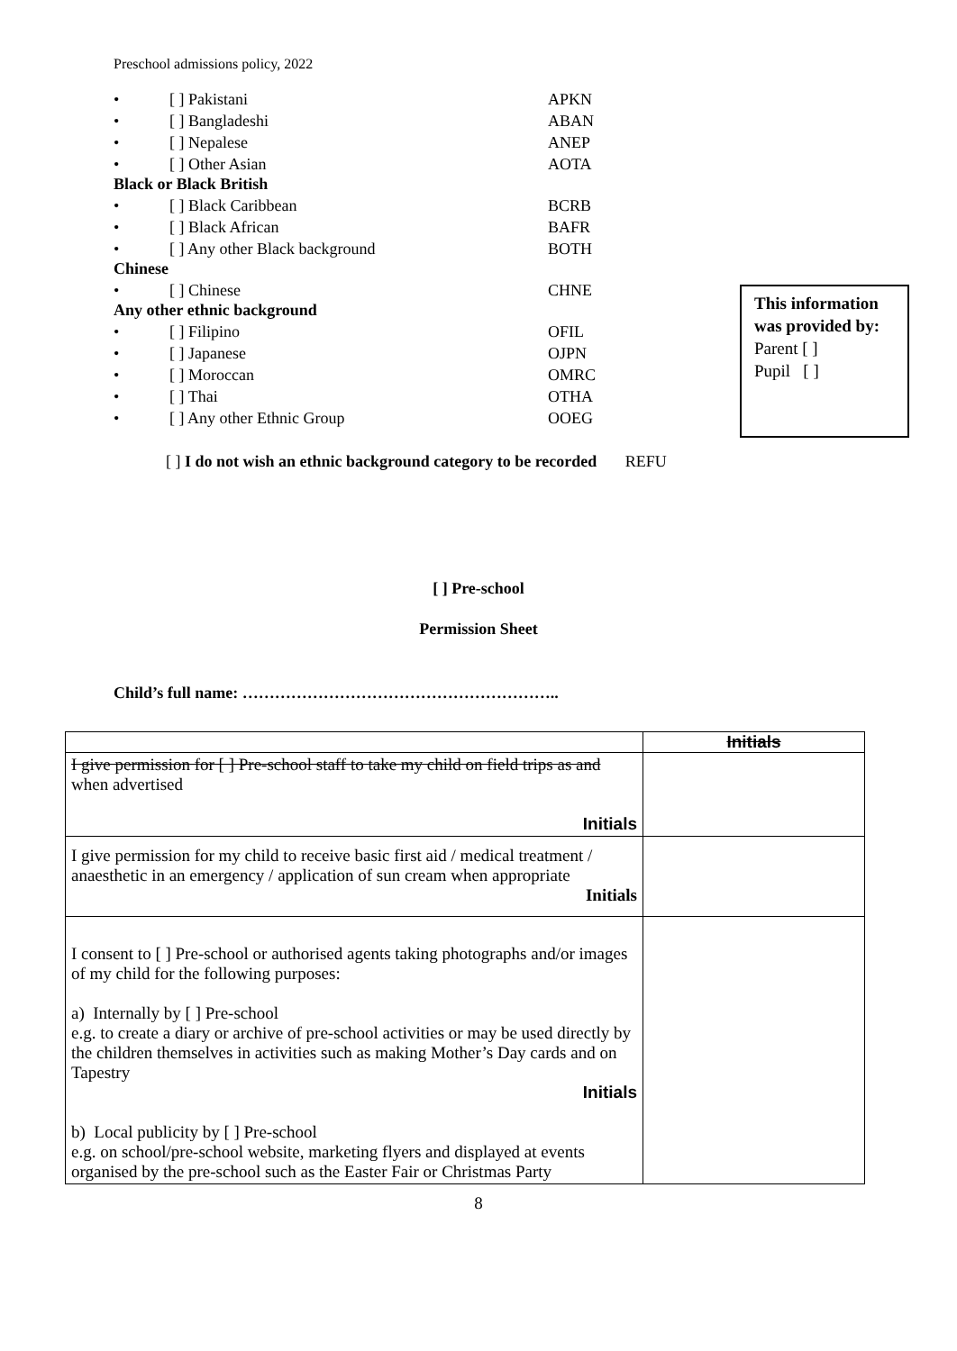Preschool admissions policy, 2022
• [ ] Pakistani APKN
• [ ] Bangladeshi ABAN
• [ ] Nepalese ANEP
• [ ] Other Asian AOTA
Black or Black British
• [ ] Black Caribbean BCRB
• [ ] Black African BAFR
• [ ] Any other Black background BOTH
Chinese
• [ ] Chinese CHNE
Any other ethnic background
• [ ] Filipino OFIL
• [ ] Japanese OJPN
• [ ] Moroccan OMRC
• [ ] Thai OTHA
• [ ] Any other Ethnic Group OOEG
This information was provided by:
Parent [ ]
Pupil [ ]
[ ] I do not wish an ethnic background category to be recorded REFU
[ ] Pre-school
Permission Sheet
Child’s full name: …………………………………………………..
| | Initials |
| I give permission for [ ] Pre-school staff to take my child on field trips as and when advertised Initials | |
| I give permission for my child to receive basic first aid / medical treatment / anaesthetic in an emergency / application of sun cream when appropriate Initials | |
| I consent to [ ] Pre-school or authorised agents taking photographs and/or images of my child for the following purposes: a) Internally by [ ] Pre-school e.g. to create a diary or archive of pre-school activities or may be used directly by the children themselves in activities such as making Mother’s Day cards and on Tapestry Initials b) Local publicity by [ ] Pre-school e.g. on school/pre-school website, marketing flyers and displayed at events organised by the pre-school such as the Easter Fair or Christmas Party | |
8